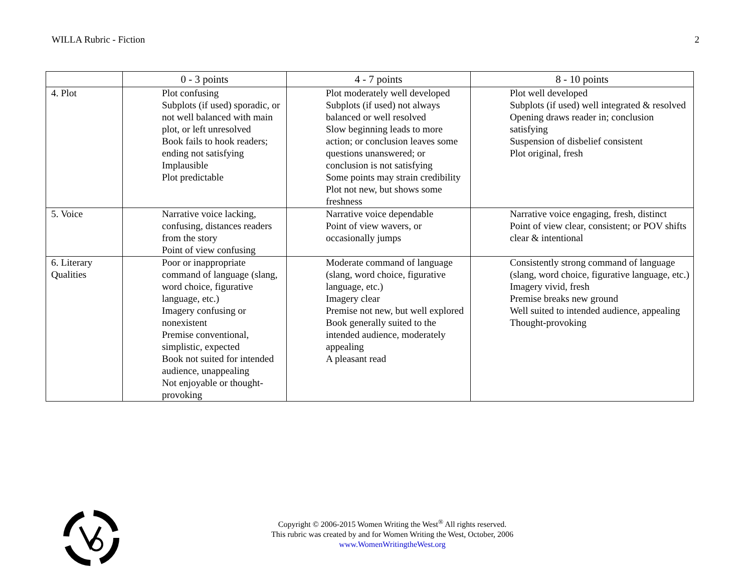WILLA Rubric - Fiction 2
| | 0 - 3 points | 4 - 7 points | 8 - 10 points |
| --- | --- | --- | --- |
| 4. Plot | Plot confusing Subplots (if used) sporadic, or not well balanced with main plot, or left unresolved Book fails to hook readers; ending not satisfying Implausible Plot predictable | Plot moderately well developed Subplots (if used) not always balanced or well resolved Slow beginning leads to more action; or conclusion leaves some questions unanswered; or conclusion is not satisfying Some points may strain credibility Plot not new, but shows some freshness | Plot well developed Subplots (if used) well integrated & resolved Opening draws reader in; conclusion satisfying Suspension of disbelief consistent Plot original, fresh |
| 5. Voice | Narrative voice lacking, confusing, distances readers from the story Point of view confusing | Narrative voice dependable Point of view wavers, or occasionally jumps | Narrative voice engaging, fresh, distinct Point of view clear, consistent; or POV shifts clear & intentional |
| 6. Literary Qualities | Poor or inappropriate command of language (slang, word choice, figurative language, etc.) Imagery confusing or nonexistent Premise conventional, simplistic, expected Book not suited for intended audience, unappealing Not enjoyable or thought-provoking | Moderate command of language (slang, word choice, figurative language, etc.) Imagery clear Premise not new, but well explored Book generally suited to the intended audience, moderately appealing A pleasant read | Consistently strong command of language (slang, word choice, figurative language, etc.) Imagery vivid, fresh Premise breaks new ground Well suited to intended audience, appealing Thought-provoking |
Copyright © 2006-2015 Women Writing the West<sup>®</sup> All rights reserved.
This rubric was created by and for Women Writing the West, October, 2006
www.WomenWritingtheWest.org